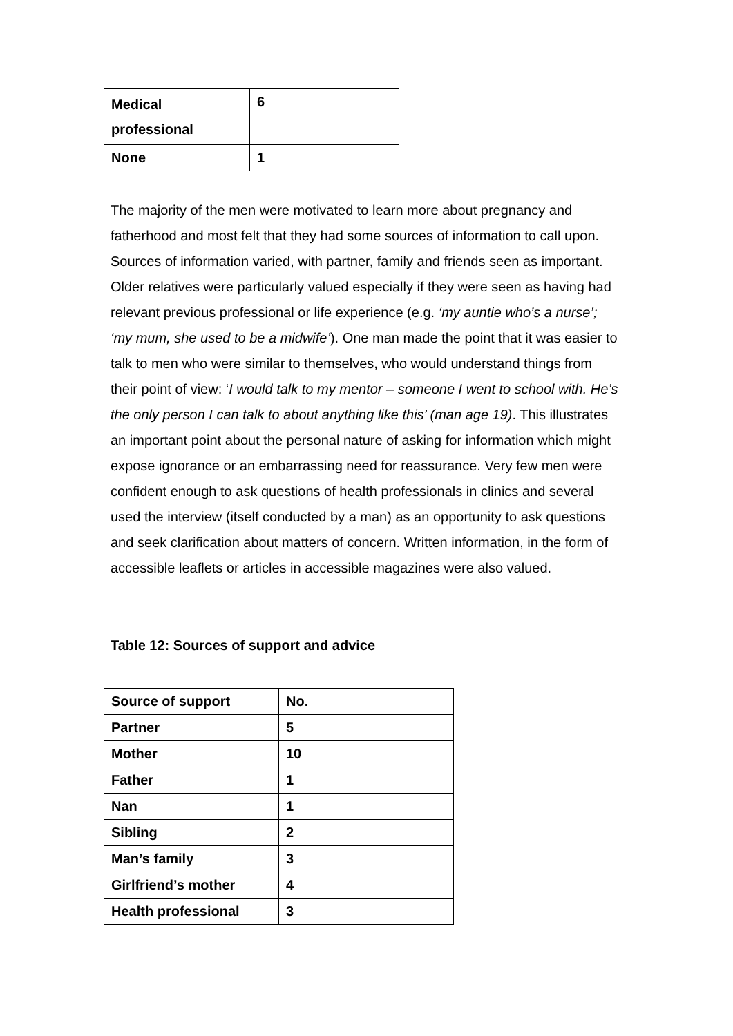| Medical professional | 6 |
| None | 1 |
The majority of the men were motivated to learn more about pregnancy and fatherhood and most felt that they had some sources of information to call upon. Sources of information varied, with partner, family and friends seen as important. Older relatives were particularly valued especially if they were seen as having had relevant previous professional or life experience (e.g. ‘my auntie who’s a nurse’; ‘my mum, she used to be a midwife’). One man made the point that it was easier to talk to men who were similar to themselves, who would understand things from their point of view: ‘I would talk to my mentor – someone I went to school with. He’s the only person I can talk to about anything like this’ (man age 19). This illustrates an important point about the personal nature of asking for information which might expose ignorance or an embarrassing need for reassurance. Very few men were confident enough to ask questions of health professionals in clinics and several used the interview (itself conducted by a man) as an opportunity to ask questions and seek clarification about matters of concern. Written information, in the form of accessible leaflets or articles in accessible magazines were also valued.
Table 12: Sources of support and advice
| Source of support | No. |
| Partner | 5 |
| Mother | 10 |
| Father | 1 |
| Nan | 1 |
| Sibling | 2 |
| Man’s family | 3 |
| Girlfriend’s mother | 4 |
| Health professional | 3 |